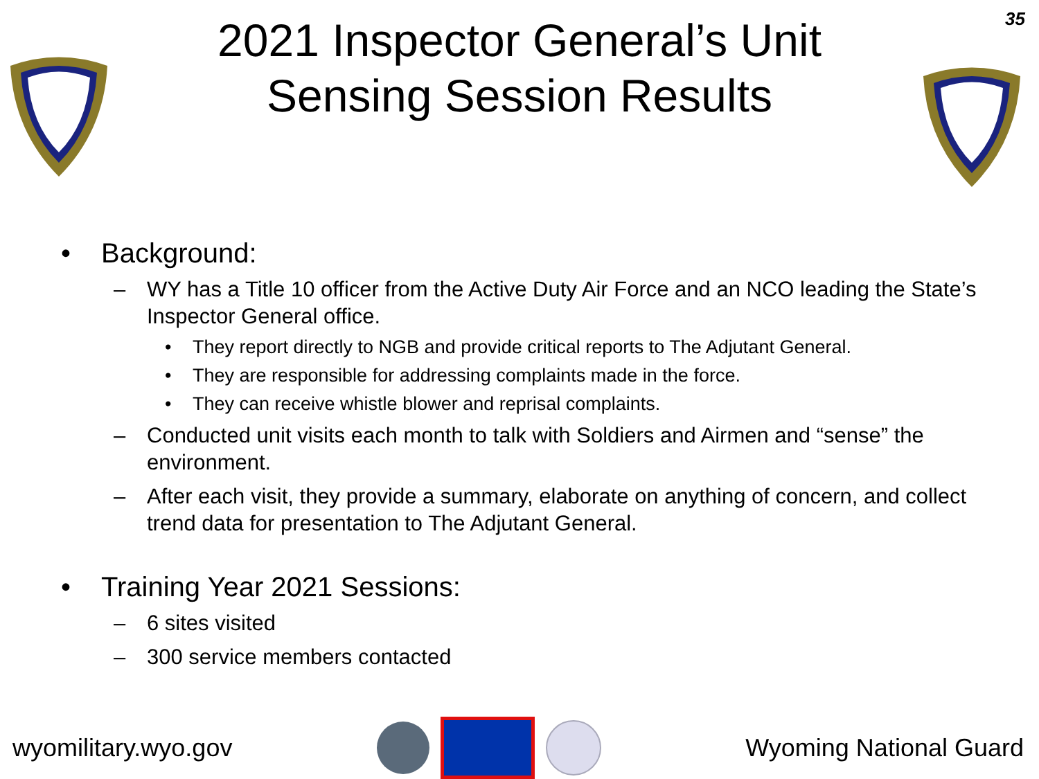35
2021 Inspector General’s Unit
Sensing Session Results
• Background:
– WY has a Title 10 officer from the Active Duty Air Force and an NCO leading the State’s Inspector General office.
• They report directly to NGB and provide critical reports to The Adjutant General.
• They are responsible for addressing complaints made in the force.
• They can receive whistle blower and reprisal complaints.
– Conducted unit visits each month to talk with Soldiers and Airmen and “sense” the environment.
– After each visit, they provide a summary, elaborate on anything of concern, and collect trend data for presentation to The Adjutant General.
• Training Year 2021 Sessions:
– 6 sites visited
– 300 service members contacted
wyomilitary.wyo.gov Wyoming National Guard